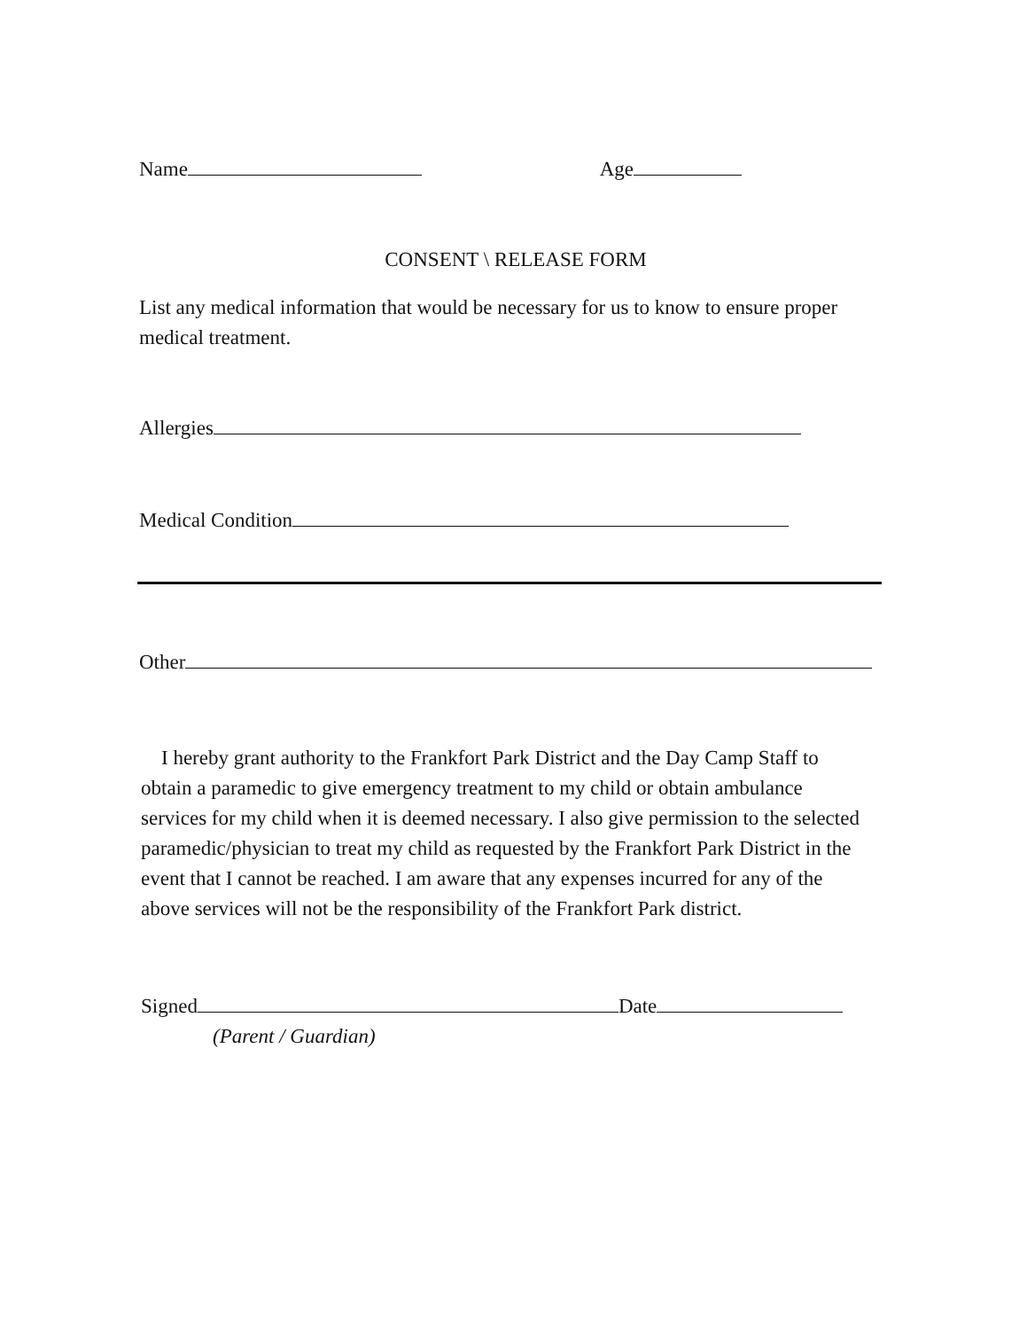Name Age
CONSENT \ RELEASE FORM
List any medical information that would be necessary for us to know to ensure proper medical treatment.
Allergies
Medical Condition
Other
I hereby grant authority to the Frankfort Park District and the Day Camp Staff to obtain a paramedic to give emergency treatment to my child or obtain ambulance services for my child when it is deemed necessary. I also give permission to the selected paramedic/physician to treat my child as requested by the Frankfort Park District in the event that I cannot be reached. I am aware that any expenses incurred for any of the above services will not be the responsibility of the Frankfort Park district.
Signed Date
(Parent / Guardian)